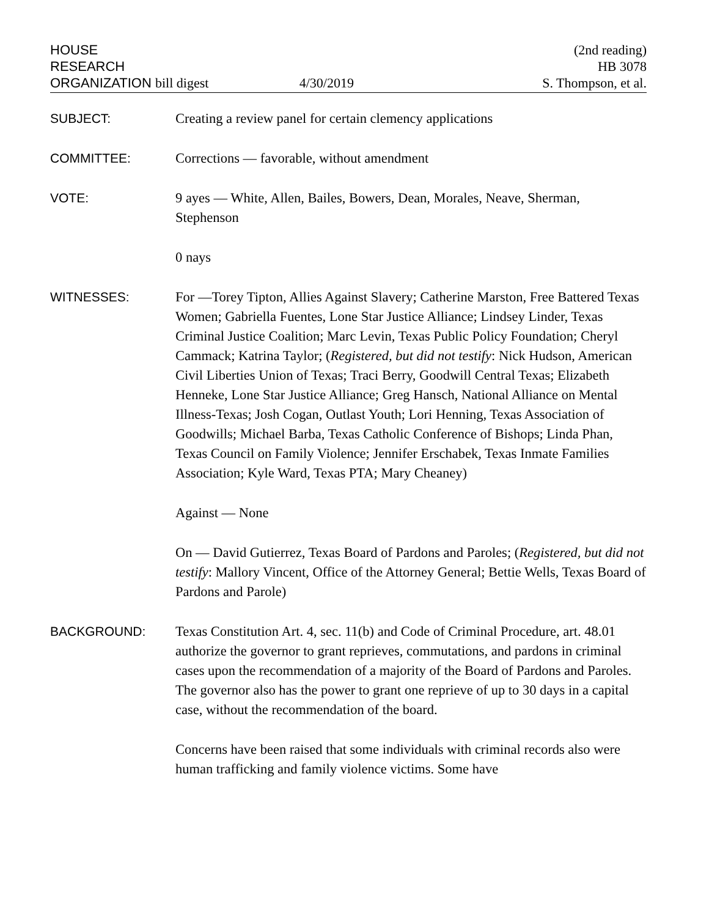HOUSE
RESEARCH
ORGANIZATION bill digest
4/30/2019
(2nd reading)
HB 3078
S. Thompson, et al.
SUBJECT: Creating a review panel for certain clemency applications
COMMITTEE: Corrections — favorable, without amendment
VOTE: 9 ayes — White, Allen, Bailes, Bowers, Dean, Morales, Neave, Sherman, Stephenson
0 nays
WITNESSES: For —Torey Tipton, Allies Against Slavery; Catherine Marston, Free Battered Texas Women; Gabriella Fuentes, Lone Star Justice Alliance; Lindsey Linder, Texas Criminal Justice Coalition; Marc Levin, Texas Public Policy Foundation; Cheryl Cammack; Katrina Taylor; (Registered, but did not testify: Nick Hudson, American Civil Liberties Union of Texas; Traci Berry, Goodwill Central Texas; Elizabeth Henneke, Lone Star Justice Alliance; Greg Hansch, National Alliance on Mental Illness-Texas; Josh Cogan, Outlast Youth; Lori Henning, Texas Association of Goodwills; Michael Barba, Texas Catholic Conference of Bishops; Linda Phan, Texas Council on Family Violence; Jennifer Erschabek, Texas Inmate Families Association; Kyle Ward, Texas PTA; Mary Cheaney)
Against — None
On — David Gutierrez, Texas Board of Pardons and Paroles; (Registered, but did not testify: Mallory Vincent, Office of the Attorney General; Bettie Wells, Texas Board of Pardons and Parole)
BACKGROUND: Texas Constitution Art. 4, sec. 11(b) and Code of Criminal Procedure, art. 48.01 authorize the governor to grant reprieves, commutations, and pardons in criminal cases upon the recommendation of a majority of the Board of Pardons and Paroles. The governor also has the power to grant one reprieve of up to 30 days in a capital case, without the recommendation of the board.
Concerns have been raised that some individuals with criminal records also were human trafficking and family violence victims. Some have